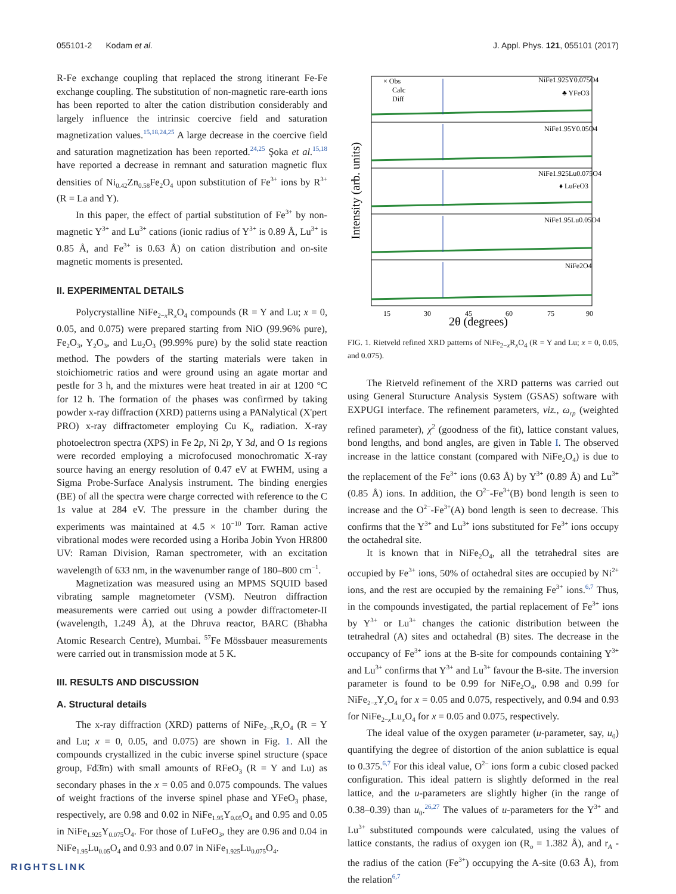055101-2 Kodam et al. J. Appl. Phys. 121, 055101 (2017)
R-Fe exchange coupling that replaced the strong itinerant Fe-Fe exchange coupling. The substitution of non-magnetic rare-earth ions has been reported to alter the cation distribution considerably and largely influence the intrinsic coercive field and saturation magnetization values.<sup>15,18,24,25</sup> A large decrease in the coercive field and saturation magnetization has been reported.<sup>24,25</sup> Şoka et al.<sup>15,18</sup> have reported a decrease in remnant and saturation magnetic flux densities of Ni<sub>0.42</sub>Zn<sub>0.58</sub>Fe<sub>2</sub>O<sub>4</sub> upon substitution of Fe<sup>3+</sup> ions by R<sup>3+</sup> (R = La and Y).
In this paper, the effect of partial substitution of Fe<sup>3+</sup> by non-magnetic Y<sup>3+</sup> and Lu<sup>3+</sup> cations (ionic radius of Y<sup>3+</sup> is 0.89 Å, Lu<sup>3+</sup> is 0.85 Å, and Fe<sup>3+</sup> is 0.63 Å) on cation distribution and on-site magnetic moments is presented.
II. EXPERIMENTAL DETAILS
Polycrystalline NiFe<sub>2−x</sub>R<sub>x</sub>O<sub>4</sub> compounds (R = Y and Lu; x = 0, 0.05, and 0.075) were prepared starting from NiO (99.96% pure), Fe<sub>2</sub>O<sub>3</sub>, Y<sub>2</sub>O<sub>3</sub>, and Lu<sub>2</sub>O<sub>3</sub> (99.99% pure) by the solid state reaction method. The powders of the starting materials were taken in stoichiometric ratios and were ground using an agate mortar and pestle for 3 h, and the mixtures were heat treated in air at 1200 °C for 12 h. The formation of the phases was confirmed by taking powder x-ray diffraction (XRD) patterns using a PANalytical (X'pert PRO) x-ray diffractometer employing Cu K<sub>α</sub> radiation. X-ray photoelectron spectra (XPS) in Fe 2p, Ni 2p, Y 3d, and O 1s regions were recorded employing a microfocused monochromatic X-ray source having an energy resolution of 0.47 eV at FWHM, using a Sigma Probe-Surface Analysis instrument. The binding energies (BE) of all the spectra were charge corrected with reference to the C 1s value at 284 eV. The pressure in the chamber during the experiments was maintained at 4.5 × 10<sup>−10</sup> Torr. Raman active vibrational modes were recorded using a Horiba Jobin Yvon HR800 UV: Raman Division, Raman spectrometer, with an excitation wavelength of 633 nm, in the wavenumber range of 180–800 cm<sup>−1</sup>.
Magnetization was measured using an MPMS SQUID based vibrating sample magnetometer (VSM). Neutron diffraction measurements were carried out using a powder diffractometer-II (wavelength, 1.249 Å), at the Dhruva reactor, BARC (Bhabha Atomic Research Centre), Mumbai. <sup>57</sup>Fe Mössbauer measurements were carried out in transmission mode at 5 K.
III. RESULTS AND DISCUSSION
A. Structural details
The x-ray diffraction (XRD) patterns of NiFe<sub>2−x</sub>R<sub>x</sub>O<sub>4</sub> (R = Y and Lu; x = 0, 0.05, and 0.075) are shown in Fig. 1. All the compounds crystallized in the cubic inverse spinel structure (space group, Fd3̄m) with small amounts of RFeO<sub>3</sub> (R = Y and Lu) as secondary phases in the x = 0.05 and 0.075 compounds. The values of weight fractions of the inverse spinel phase and YFeO<sub>3</sub> phase, respectively, are 0.98 and 0.02 in NiFe<sub>1.95</sub>Y<sub>0.05</sub>O<sub>4</sub> and 0.95 and 0.05 in NiFe<sub>1.925</sub>Y<sub>0.075</sub>O<sub>4</sub>. For those of LuFeO<sub>3</sub>, they are 0.96 and 0.04 in NiFe<sub>1.95</sub>Lu<sub>0.05</sub>O<sub>4</sub> and 0.93 and 0.07 in NiFe<sub>1.925</sub>Lu<sub>0.075</sub>O<sub>4</sub>.
Intensity (arb. units)
× Obs
Calc
Diff
NiFe1.925Y0.075O4
♣ YFeO3
NiFe1.95Y0.05O4
NiFe1.925Lu0.075O4
♦ LuFeO3
NiFe1.95Lu0.05O4
NiFe2O4
15
30
45
60
75
90
2θ (degrees)
FIG. 1. Rietveld refined XRD patterns of NiFe<sub>2−x</sub>R<sub>x</sub>O<sub>4</sub> (R = Y and Lu; x = 0, 0.05, and 0.075).
The Rietveld refinement of the XRD patterns was carried out using General Sturucture Analysis System (GSAS) software with EXPUGI interface. The refinement parameters, viz., ω<sub>rp</sub> (weighted refined parameter), χ<sup>2</sup> (goodness of the fit), lattice constant values, bond lengths, and bond angles, are given in Table I. The observed increase in the lattice constant (compared with NiFe<sub>2</sub>O<sub>4</sub>) is due to the replacement of the Fe<sup>3+</sup> ions (0.63 Å) by Y<sup>3+</sup> (0.89 Å) and Lu<sup>3+</sup> (0.85 Å) ions. In addition, the O<sup>2−</sup>-Fe<sup>3+</sup>(B) bond length is seen to increase and the O<sup>2−</sup>-Fe<sup>3+</sup>(A) bond length is seen to decrease. This confirms that the Y<sup>3+</sup> and Lu<sup>3+</sup> ions substituted for Fe<sup>3+</sup> ions occupy the octahedral site.
It is known that in NiFe<sub>2</sub>O<sub>4</sub>, all the tetrahedral sites are occupied by Fe<sup>3+</sup> ions, 50% of octahedral sites are occupied by Ni<sup>2+</sup> ions, and the rest are occupied by the remaining Fe<sup>3+</sup> ions.<sup>6,7</sup> Thus, in the compounds investigated, the partial replacement of Fe<sup>3+</sup> ions by Y<sup>3+</sup> or Lu<sup>3+</sup> changes the cationic distribution between the tetrahedral (A) sites and octahedral (B) sites. The decrease in the occupancy of Fe<sup>3+</sup> ions at the B-site for compounds containing Y<sup>3+</sup> and Lu<sup>3+</sup> confirms that Y<sup>3+</sup> and Lu<sup>3+</sup> favour the B-site. The inversion parameter is found to be 0.99 for NiFe<sub>2</sub>O<sub>4</sub>, 0.98 and 0.99 for NiFe<sub>2−x</sub>Y<sub>x</sub>O<sub>4</sub> for x = 0.05 and 0.075, respectively, and 0.94 and 0.93 for NiFe<sub>2−x</sub>Lu<sub>x</sub>O<sub>4</sub> for x = 0.05 and 0.075, respectively.
The ideal value of the oxygen parameter (u-parameter, say, u<sub>0</sub>) quantifying the degree of distortion of the anion sublattice is equal to 0.375.<sup>6,7</sup> For this ideal value, O<sup>2−</sup> ions form a cubic closed packed configuration. This ideal pattern is slightly deformed in the real lattice, and the u-parameters are slightly higher (in the range of 0.38–0.39) than u<sub>0</sub>.<sup>26,27</sup> The values of u-parameters for the Y<sup>3+</sup> and Lu<sup>3+</sup> substituted compounds were calculated, using the values of lattice constants, the radius of oxygen ion (R<sub>o</sub> = 1.382 Å), and r<sub>A</sub> - the radius of the cation (Fe<sup>3+</sup>) occupying the A-site (0.63 Å), from the relation<sup>6,7</sup>
RIGHTSLINK